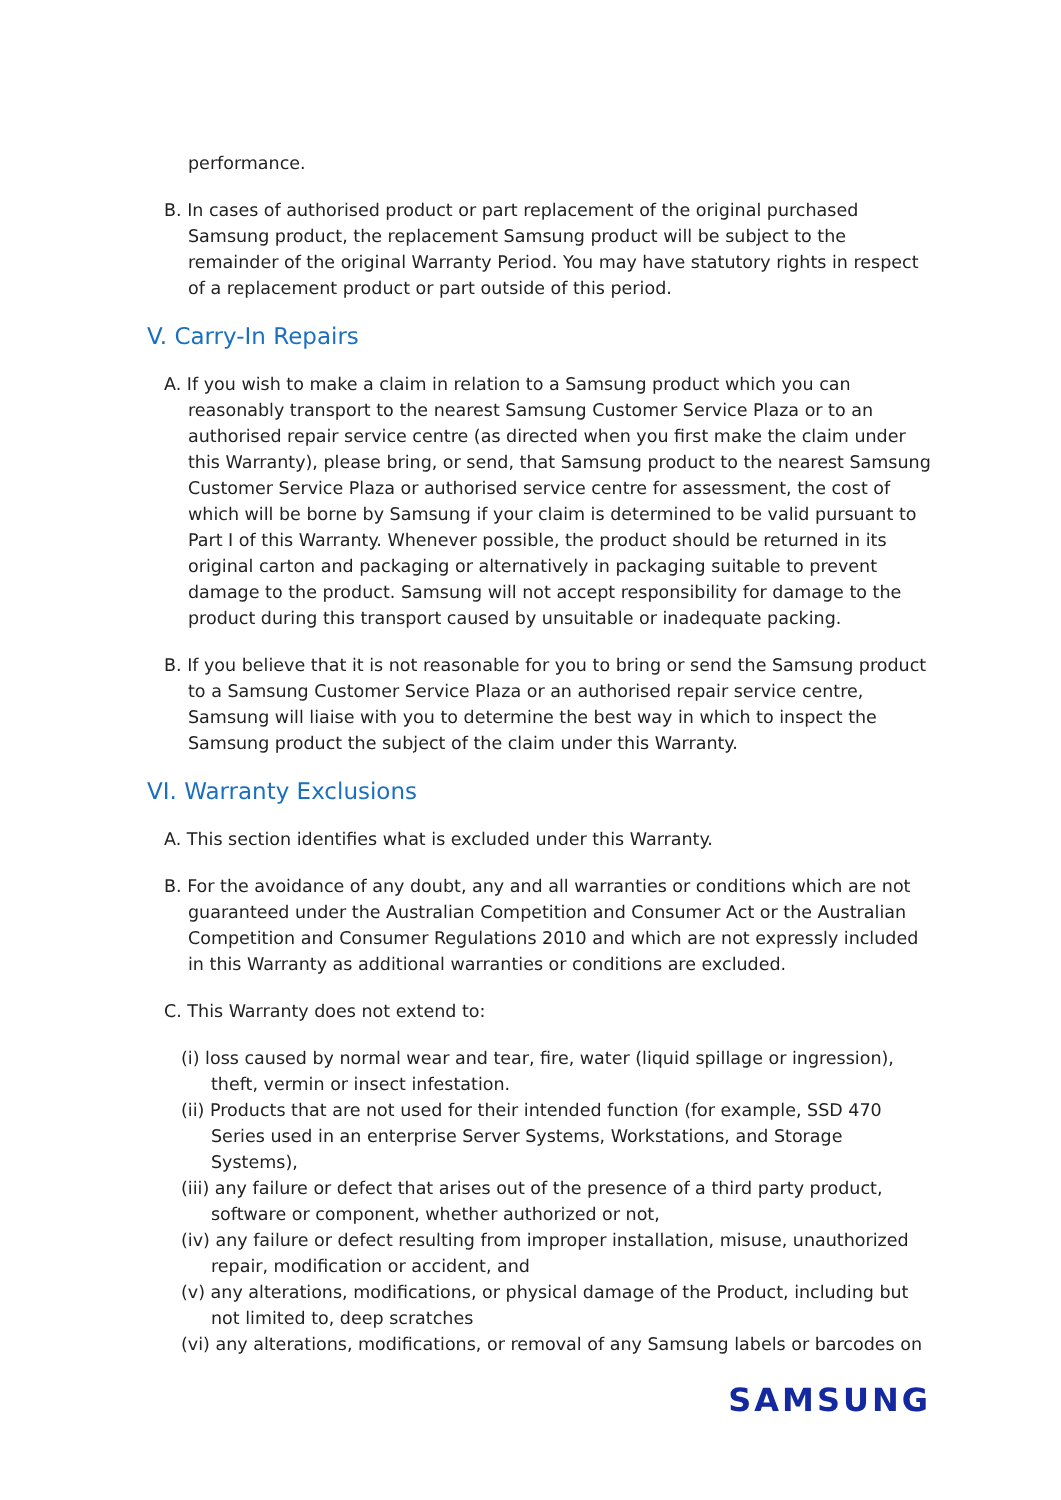performance.
B. In cases of authorised product or part replacement of the original purchased Samsung product, the replacement Samsung product will be subject to the remainder of the original Warranty Period. You may have statutory rights in respect of a replacement product or part outside of this period.
V. Carry-In Repairs
A. If you wish to make a claim in relation to a Samsung product which you can reasonably transport to the nearest Samsung Customer Service Plaza or to an authorised repair service centre (as directed when you first make the claim under this Warranty), please bring, or send, that Samsung product to the nearest Samsung Customer Service Plaza or authorised service centre for assessment, the cost of which will be borne by Samsung if your claim is determined to be valid pursuant to Part I of this Warranty. Whenever possible, the product should be returned in its original carton and packaging or alternatively in packaging suitable to prevent damage to the product. Samsung will not accept responsibility for damage to the product during this transport caused by unsuitable or inadequate packing.
B. If you believe that it is not reasonable for you to bring or send the Samsung product to a Samsung Customer Service Plaza or an authorised repair service centre, Samsung will liaise with you to determine the best way in which to inspect the Samsung product the subject of the claim under this Warranty.
VI. Warranty Exclusions
A. This section identifies what is excluded under this Warranty.
B. For the avoidance of any doubt, any and all warranties or conditions which are not guaranteed under the Australian Competition and Consumer Act or the Australian Competition and Consumer Regulations 2010 and which are not expressly included in this Warranty as additional warranties or conditions are excluded.
C. This Warranty does not extend to:
(i) loss caused by normal wear and tear, fire, water (liquid spillage or ingression), theft, vermin or insect infestation.
(ii) Products that are not used for their intended function (for example, SSD 470 Series used in an enterprise Server Systems, Workstations, and Storage Systems),
(iii) any failure or defect that arises out of the presence of a third party product, software or component, whether authorized or not,
(iv) any failure or defect resulting from improper installation, misuse, unauthorized repair, modification or accident, and
(v) any alterations, modifications, or physical damage of the Product, including but not limited to, deep scratches
(vi) any alterations, modifications, or removal of any Samsung labels or barcodes on
SAMSUNG